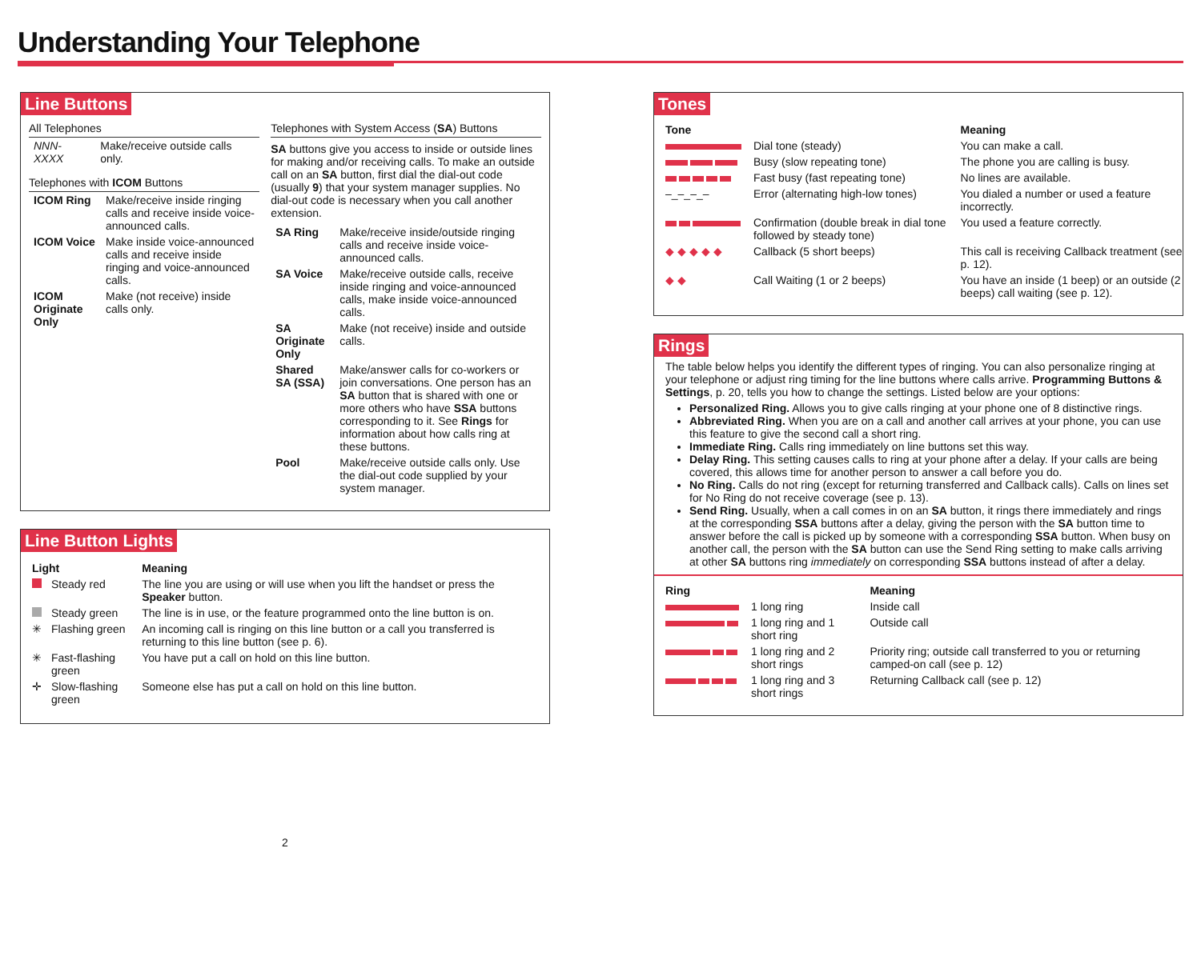Understanding Your Telephone
Line Buttons
All Telephones
| NNN-XXXX | Make/receive outside calls only. |
Telephones with ICOM Buttons
| ICOM Ring | Make/receive inside ringing calls and receive inside voice-announced calls. |
| ICOM Voice | Make inside voice-announced calls and receive inside ringing and voice-announced calls. |
| ICOM Originate Only | Make (not receive) inside calls only. |
Telephones with System Access (SA) Buttons
SA buttons give you access to inside or outside lines for making and/or receiving calls. To make an outside call on an SA button, first dial the dial-out code (usually 9) that your system manager supplies. No dial-out code is necessary when you call another extension.
| SA Ring | Make/receive inside/outside ringing calls and receive inside voice-announced calls. |
| SA Voice | Make/receive outside calls, receive inside ringing and voice-announced calls, make inside voice-announced calls. |
| SA Originate Only | Make (not receive) inside and outside calls. |
| Shared SA (SSA) | Make/answer calls for co-workers or join conversations. One person has an SA button that is shared with one or more others who have SSA buttons corresponding to it. See Rings for information about how calls ring at these buttons. |
| Pool | Make/receive outside calls only. Use the dial-out code supplied by your system manager. |
Line Button Lights
| Light | | Meaning |
| --- | --- | --- |
| | Steady red | The line you are using or will use when you lift the handset or press the Speaker button. |
| | Steady green | The line is in use, or the feature programmed onto the line button is on. |
| ✳ | Flashing green | An incoming call is ringing on this line button or a call you transferred is returning to this line button (see p. 6). |
| ✳ | Fast-flashing green | You have put a call on hold on this line button. |
| ✛ | Slow-flashing green | Someone else has put a call on hold on this line button. |
2
Tones
| Tone | | Meaning |
| --- | --- | --- |
| | Dial tone (steady) | You can make a call. |
| | Busy (slow repeating tone) | The phone you are calling is busy. |
| | Fast busy (fast repeating tone) | No lines are available. |
| ‒_‒_‒_‒ | Error (alternating high-low tones) | You dialed a number or used a feature incorrectly. |
| | Confirmation (double break in dial tone followed by steady tone) | You used a feature correctly. |
| ◆ ◆ ◆ ◆ ◆ | Callback (5 short beeps) | This call is receiving Callback treatment (see p. 12). |
| ◆ ◆ | Call Waiting (1 or 2 beeps) | You have an inside (1 beep) or an outside (2 beeps) call waiting (see p. 12). |
Rings
The table below helps you identify the different types of ringing. You can also personalize ringing at your telephone or adjust ring timing for the line buttons where calls arrive. Programming Buttons & Settings, p. 20, tells you how to change the settings. Listed below are your options:
Personalized Ring. Allows you to give calls ringing at your phone one of 8 distinctive rings.
Abbreviated Ring. When you are on a call and another call arrives at your phone, you can use this feature to give the second call a short ring.
Immediate Ring. Calls ring immediately on line buttons set this way.
Delay Ring. This setting causes calls to ring at your phone after a delay. If your calls are being covered, this allows time for another person to answer a call before you do.
No Ring. Calls do not ring (except for returning transferred and Callback calls). Calls on lines set for No Ring do not receive coverage (see p. 13).
Send Ring. Usually, when a call comes in on an SA button, it rings there immediately and rings at the corresponding SSA buttons after a delay, giving the person with the SA button time to answer before the call is picked up by someone with a corresponding SSA button. When busy on another call, the person with the SA button can use the Send Ring setting to make calls arriving at other SA buttons ring immediately on corresponding SSA buttons instead of after a delay.
| Ring | | Meaning |
| --- | --- | --- |
| | 1 long ring | Inside call |
| | 1 long ring and 1 short ring | Outside call |
| | 1 long ring and 2 short rings | Priority ring; outside call transferred to you or returning camped-on call (see p. 12) |
| | 1 long ring and 3 short rings | Returning Callback call (see p. 12) |